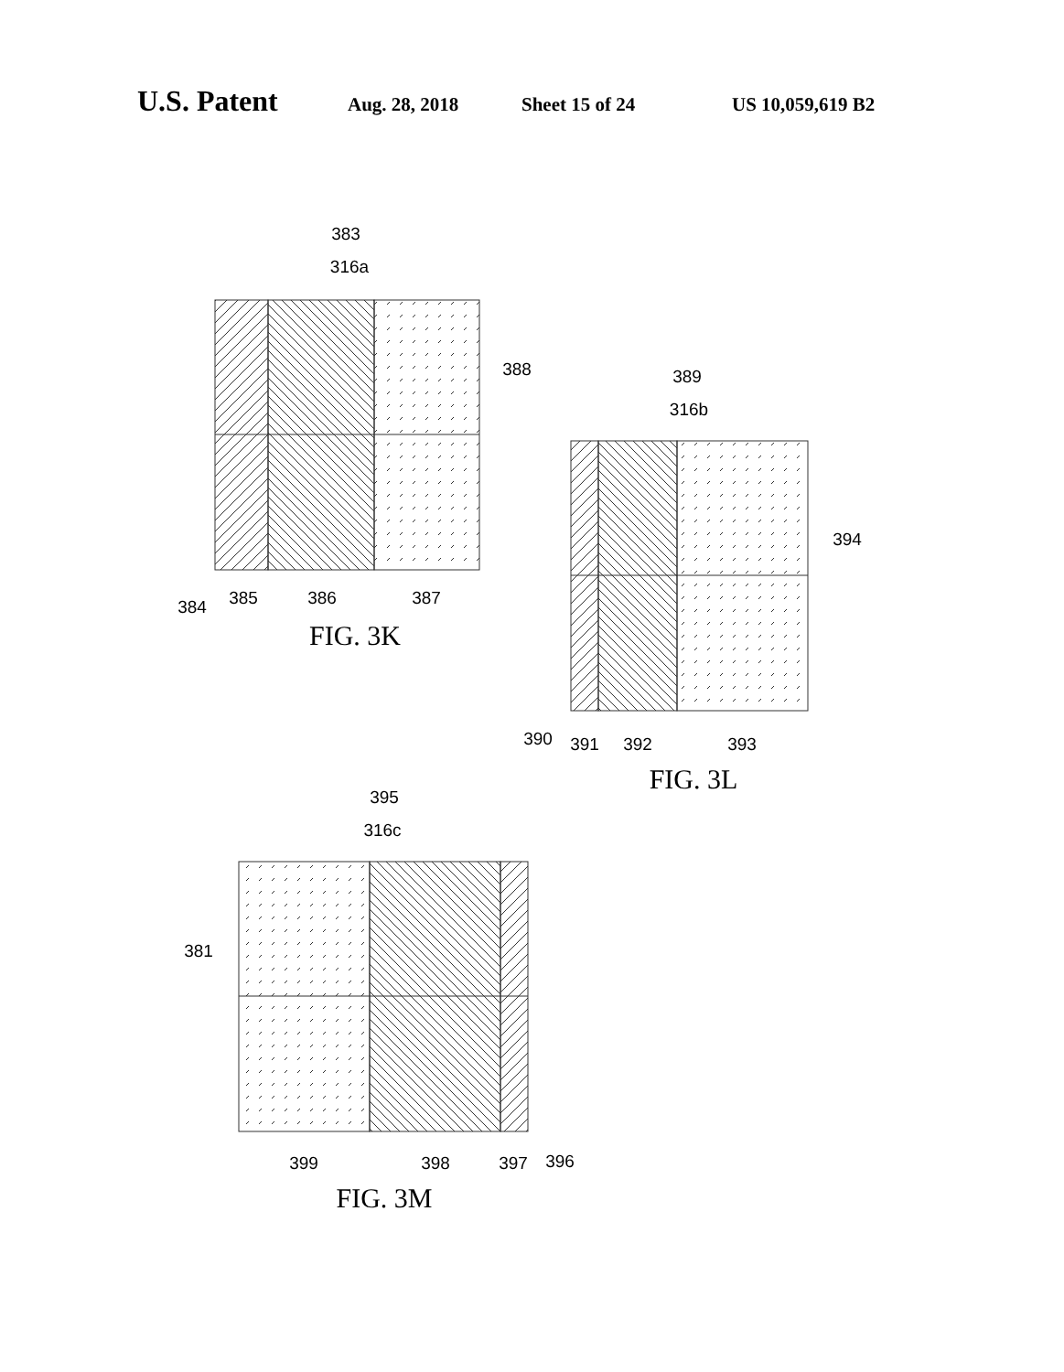U.S. Patent Aug. 28, 2018 Sheet 15 of 24 US 10,059,619 B2
383
316a
388
384
385
386
387
389
316b
394
390
391
392
393
395
316c
381
399
398
397
396
FIG. 3K
FIG. 3L
FIG. 3M